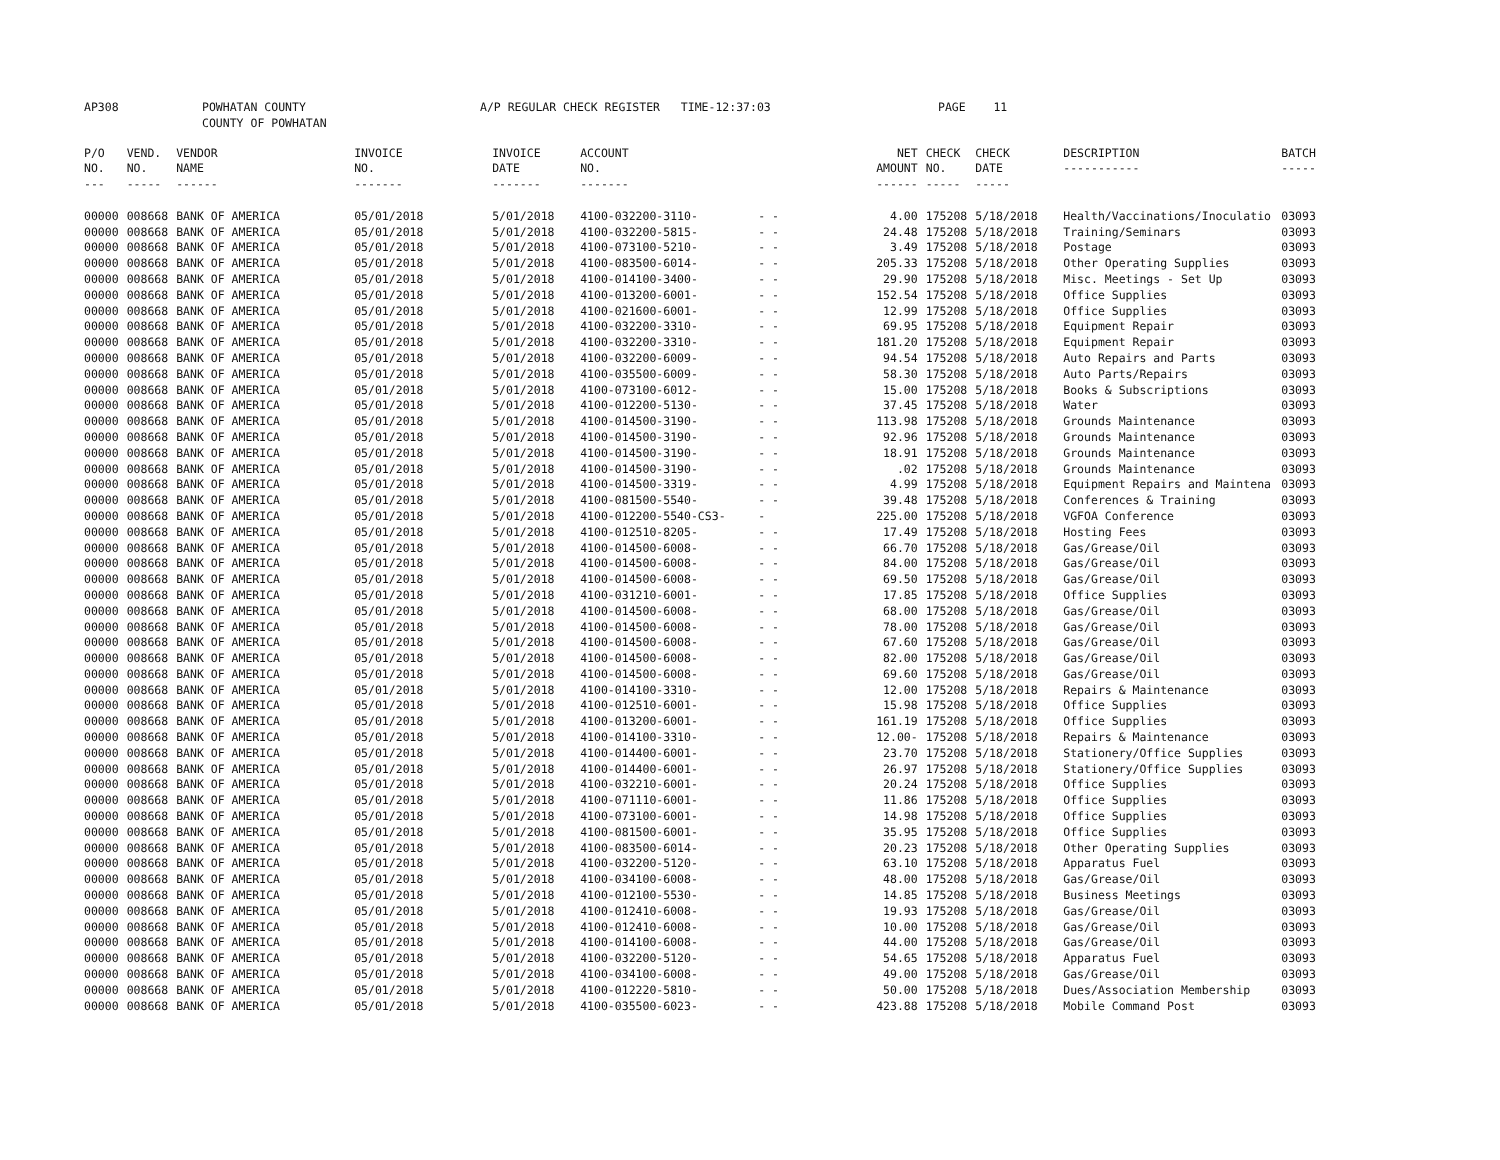| AP308 | POWHATAN COUNTY COUNTY OF POWHATAN | A/P REGULAR CHECK REGISTER TIME-12:37:03 | PAGE 11 |
| P/O NO. --- | VEND. NO. ----- | VENDOR NAME ------ | INVOICE NO. ------- | INVOICE DATE ------- | ACCOUNT NO. ------- | | NET AMOUNT ------ | CHECK NO. ----- | CHECK DATE ----- | DESCRIPTION ----------- | BATCH ----- |
| --- | --- | --- | --- | --- | --- | --- | --- | --- | --- | --- | --- |
| 00000 | 008668 | BANK OF AMERICA | 05/01/2018 | 5/01/2018 | 4100-032200-3110- | - - | 4.00 | 175208 | 5/18/2018 | Health/Vaccinations/Inoculatio | 03093 |
| 00000 | 008668 | BANK OF AMERICA | 05/01/2018 | 5/01/2018 | 4100-032200-5815- | - - | 24.48 | 175208 | 5/18/2018 | Training/Seminars | 03093 |
| 00000 | 008668 | BANK OF AMERICA | 05/01/2018 | 5/01/2018 | 4100-073100-5210- | - - | 3.49 | 175208 | 5/18/2018 | Postage | 03093 |
| 00000 | 008668 | BANK OF AMERICA | 05/01/2018 | 5/01/2018 | 4100-083500-6014- | - - | 205.33 | 175208 | 5/18/2018 | Other Operating Supplies | 03093 |
| 00000 | 008668 | BANK OF AMERICA | 05/01/2018 | 5/01/2018 | 4100-014100-3400- | - - | 29.90 | 175208 | 5/18/2018 | Misc. Meetings - Set Up | 03093 |
| 00000 | 008668 | BANK OF AMERICA | 05/01/2018 | 5/01/2018 | 4100-013200-6001- | - - | 152.54 | 175208 | 5/18/2018 | Office Supplies | 03093 |
| 00000 | 008668 | BANK OF AMERICA | 05/01/2018 | 5/01/2018 | 4100-021600-6001- | - - | 12.99 | 175208 | 5/18/2018 | Office Supplies | 03093 |
| 00000 | 008668 | BANK OF AMERICA | 05/01/2018 | 5/01/2018 | 4100-032200-3310- | - - | 69.95 | 175208 | 5/18/2018 | Equipment Repair | 03093 |
| 00000 | 008668 | BANK OF AMERICA | 05/01/2018 | 5/01/2018 | 4100-032200-3310- | - - | 181.20 | 175208 | 5/18/2018 | Equipment Repair | 03093 |
| 00000 | 008668 | BANK OF AMERICA | 05/01/2018 | 5/01/2018 | 4100-032200-6009- | - - | 94.54 | 175208 | 5/18/2018 | Auto Repairs and Parts | 03093 |
| 00000 | 008668 | BANK OF AMERICA | 05/01/2018 | 5/01/2018 | 4100-035500-6009- | - - | 58.30 | 175208 | 5/18/2018 | Auto Parts/Repairs | 03093 |
| 00000 | 008668 | BANK OF AMERICA | 05/01/2018 | 5/01/2018 | 4100-073100-6012- | - - | 15.00 | 175208 | 5/18/2018 | Books & Subscriptions | 03093 |
| 00000 | 008668 | BANK OF AMERICA | 05/01/2018 | 5/01/2018 | 4100-012200-5130- | - - | 37.45 | 175208 | 5/18/2018 | Water | 03093 |
| 00000 | 008668 | BANK OF AMERICA | 05/01/2018 | 5/01/2018 | 4100-014500-3190- | - - | 113.98 | 175208 | 5/18/2018 | Grounds Maintenance | 03093 |
| 00000 | 008668 | BANK OF AMERICA | 05/01/2018 | 5/01/2018 | 4100-014500-3190- | - - | 92.96 | 175208 | 5/18/2018 | Grounds Maintenance | 03093 |
| 00000 | 008668 | BANK OF AMERICA | 05/01/2018 | 5/01/2018 | 4100-014500-3190- | - - | 18.91 | 175208 | 5/18/2018 | Grounds Maintenance | 03093 |
| 00000 | 008668 | BANK OF AMERICA | 05/01/2018 | 5/01/2018 | 4100-014500-3190- | - - | .02 | 175208 | 5/18/2018 | Grounds Maintenance | 03093 |
| 00000 | 008668 | BANK OF AMERICA | 05/01/2018 | 5/01/2018 | 4100-014500-3319- | - - | 4.99 | 175208 | 5/18/2018 | Equipment Repairs and Maintena | 03093 |
| 00000 | 008668 | BANK OF AMERICA | 05/01/2018 | 5/01/2018 | 4100-081500-5540- | - - | 39.48 | 175208 | 5/18/2018 | Conferences & Training | 03093 |
| 00000 | 008668 | BANK OF AMERICA | 05/01/2018 | 5/01/2018 | 4100-012200-5540-CS3- | - | 225.00 | 175208 | 5/18/2018 | VGFOA Conference | 03093 |
| 00000 | 008668 | BANK OF AMERICA | 05/01/2018 | 5/01/2018 | 4100-012510-8205- | - - | 17.49 | 175208 | 5/18/2018 | Hosting Fees | 03093 |
| 00000 | 008668 | BANK OF AMERICA | 05/01/2018 | 5/01/2018 | 4100-014500-6008- | - - | 66.70 | 175208 | 5/18/2018 | Gas/Grease/Oil | 03093 |
| 00000 | 008668 | BANK OF AMERICA | 05/01/2018 | 5/01/2018 | 4100-014500-6008- | - - | 84.00 | 175208 | 5/18/2018 | Gas/Grease/Oil | 03093 |
| 00000 | 008668 | BANK OF AMERICA | 05/01/2018 | 5/01/2018 | 4100-014500-6008- | - - | 69.50 | 175208 | 5/18/2018 | Gas/Grease/Oil | 03093 |
| 00000 | 008668 | BANK OF AMERICA | 05/01/2018 | 5/01/2018 | 4100-031210-6001- | - - | 17.85 | 175208 | 5/18/2018 | Office Supplies | 03093 |
| 00000 | 008668 | BANK OF AMERICA | 05/01/2018 | 5/01/2018 | 4100-014500-6008- | - - | 68.00 | 175208 | 5/18/2018 | Gas/Grease/Oil | 03093 |
| 00000 | 008668 | BANK OF AMERICA | 05/01/2018 | 5/01/2018 | 4100-014500-6008- | - - | 78.00 | 175208 | 5/18/2018 | Gas/Grease/Oil | 03093 |
| 00000 | 008668 | BANK OF AMERICA | 05/01/2018 | 5/01/2018 | 4100-014500-6008- | - - | 67.60 | 175208 | 5/18/2018 | Gas/Grease/Oil | 03093 |
| 00000 | 008668 | BANK OF AMERICA | 05/01/2018 | 5/01/2018 | 4100-014500-6008- | - - | 82.00 | 175208 | 5/18/2018 | Gas/Grease/Oil | 03093 |
| 00000 | 008668 | BANK OF AMERICA | 05/01/2018 | 5/01/2018 | 4100-014500-6008- | - - | 69.60 | 175208 | 5/18/2018 | Gas/Grease/Oil | 03093 |
| 00000 | 008668 | BANK OF AMERICA | 05/01/2018 | 5/01/2018 | 4100-014100-3310- | - - | 12.00 | 175208 | 5/18/2018 | Repairs & Maintenance | 03093 |
| 00000 | 008668 | BANK OF AMERICA | 05/01/2018 | 5/01/2018 | 4100-012510-6001- | - - | 15.98 | 175208 | 5/18/2018 | Office Supplies | 03093 |
| 00000 | 008668 | BANK OF AMERICA | 05/01/2018 | 5/01/2018 | 4100-013200-6001- | - - | 161.19 | 175208 | 5/18/2018 | Office Supplies | 03093 |
| 00000 | 008668 | BANK OF AMERICA | 05/01/2018 | 5/01/2018 | 4100-014100-3310- | - - | 12.00- | 175208 | 5/18/2018 | Repairs & Maintenance | 03093 |
| 00000 | 008668 | BANK OF AMERICA | 05/01/2018 | 5/01/2018 | 4100-014400-6001- | - - | 23.70 | 175208 | 5/18/2018 | Stationery/Office Supplies | 03093 |
| 00000 | 008668 | BANK OF AMERICA | 05/01/2018 | 5/01/2018 | 4100-014400-6001- | - - | 26.97 | 175208 | 5/18/2018 | Stationery/Office Supplies | 03093 |
| 00000 | 008668 | BANK OF AMERICA | 05/01/2018 | 5/01/2018 | 4100-032210-6001- | - - | 20.24 | 175208 | 5/18/2018 | Office Supplies | 03093 |
| 00000 | 008668 | BANK OF AMERICA | 05/01/2018 | 5/01/2018 | 4100-071110-6001- | - - | 11.86 | 175208 | 5/18/2018 | Office Supplies | 03093 |
| 00000 | 008668 | BANK OF AMERICA | 05/01/2018 | 5/01/2018 | 4100-073100-6001- | - - | 14.98 | 175208 | 5/18/2018 | Office Supplies | 03093 |
| 00000 | 008668 | BANK OF AMERICA | 05/01/2018 | 5/01/2018 | 4100-081500-6001- | - - | 35.95 | 175208 | 5/18/2018 | Office Supplies | 03093 |
| 00000 | 008668 | BANK OF AMERICA | 05/01/2018 | 5/01/2018 | 4100-083500-6014- | - - | 20.23 | 175208 | 5/18/2018 | Other Operating Supplies | 03093 |
| 00000 | 008668 | BANK OF AMERICA | 05/01/2018 | 5/01/2018 | 4100-032200-5120- | - - | 63.10 | 175208 | 5/18/2018 | Apparatus Fuel | 03093 |
| 00000 | 008668 | BANK OF AMERICA | 05/01/2018 | 5/01/2018 | 4100-034100-6008- | - - | 48.00 | 175208 | 5/18/2018 | Gas/Grease/Oil | 03093 |
| 00000 | 008668 | BANK OF AMERICA | 05/01/2018 | 5/01/2018 | 4100-012100-5530- | - - | 14.85 | 175208 | 5/18/2018 | Business Meetings | 03093 |
| 00000 | 008668 | BANK OF AMERICA | 05/01/2018 | 5/01/2018 | 4100-012410-6008- | - - | 19.93 | 175208 | 5/18/2018 | Gas/Grease/Oil | 03093 |
| 00000 | 008668 | BANK OF AMERICA | 05/01/2018 | 5/01/2018 | 4100-012410-6008- | - - | 10.00 | 175208 | 5/18/2018 | Gas/Grease/Oil | 03093 |
| 00000 | 008668 | BANK OF AMERICA | 05/01/2018 | 5/01/2018 | 4100-014100-6008- | - - | 44.00 | 175208 | 5/18/2018 | Gas/Grease/Oil | 03093 |
| 00000 | 008668 | BANK OF AMERICA | 05/01/2018 | 5/01/2018 | 4100-032200-5120- | - - | 54.65 | 175208 | 5/18/2018 | Apparatus Fuel | 03093 |
| 00000 | 008668 | BANK OF AMERICA | 05/01/2018 | 5/01/2018 | 4100-034100-6008- | - - | 49.00 | 175208 | 5/18/2018 | Gas/Grease/Oil | 03093 |
| 00000 | 008668 | BANK OF AMERICA | 05/01/2018 | 5/01/2018 | 4100-012220-5810- | - - | 50.00 | 175208 | 5/18/2018 | Dues/Association Membership | 03093 |
| 00000 | 008668 | BANK OF AMERICA | 05/01/2018 | 5/01/2018 | 4100-035500-6023- | - - | 423.88 | 175208 | 5/18/2018 | Mobile Command Post | 03093 |